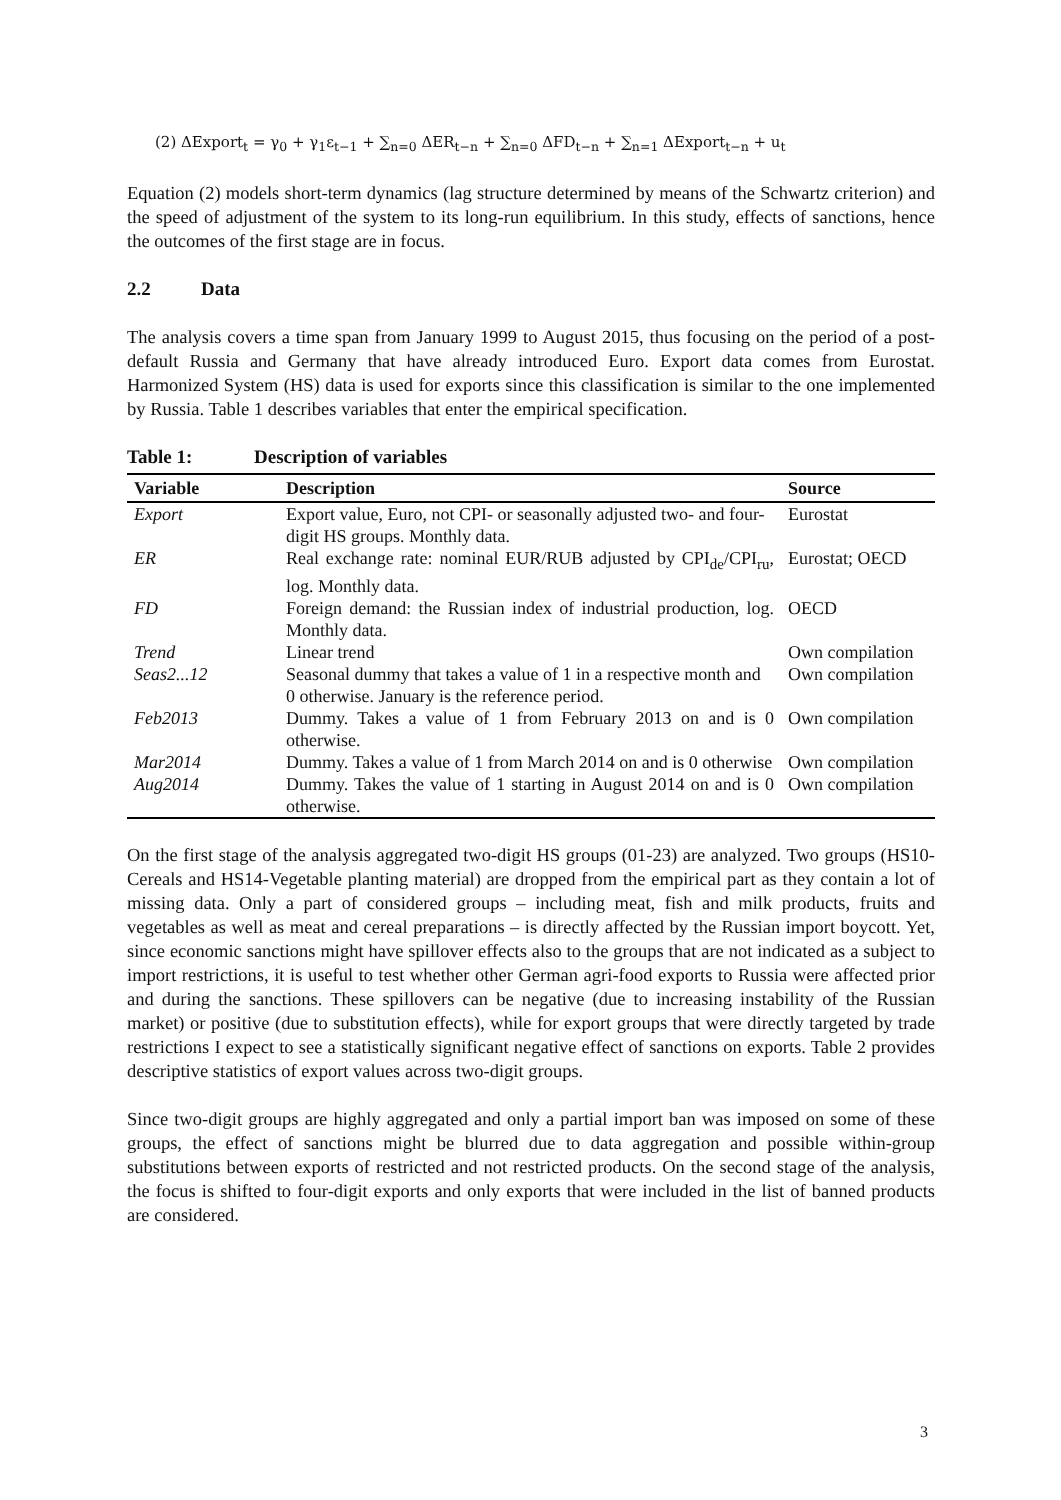(2) ΔExport<sub>t</sub> = γ<sub>0</sub> + γ<sub>1</sub>ε<sub>t−1</sub> + ∑<sub>n=0</sub> ΔER<sub>t−n</sub> + ∑<sub>n=0</sub> ΔFD<sub>t−n</sub> + ∑<sub>n=1</sub> ΔExport<sub>t−n</sub> + u<sub>t</sub>
Equation (2) models short-term dynamics (lag structure determined by means of the Schwartz criterion) and the speed of adjustment of the system to its long-run equilibrium. In this study, effects of sanctions, hence the outcomes of the first stage are in focus.
2.2 Data
The analysis covers a time span from January 1999 to August 2015, thus focusing on the period of a post-default Russia and Germany that have already introduced Euro. Export data comes from Eurostat. Harmonized System (HS) data is used for exports since this classification is similar to the one implemented by Russia. Table 1 describes variables that enter the empirical specification.
Table 1: Description of variables
| Variable | Description | Source |
| --- | --- | --- |
| Export | Export value, Euro, not CPI- or seasonally adjusted two- and four-digit HS groups. Monthly data. | Eurostat |
| ER | Real exchange rate: nominal EUR/RUB adjusted by CPI<sub>de</sub>/CPI<sub>ru</sub>, log. Monthly data. | Eurostat; OECD |
| FD | Foreign demand: the Russian index of industrial production, log. Monthly data. | OECD |
| Trend | Linear trend | Own compilation |
| Seas2...12 | Seasonal dummy that takes a value of 1 in a respective month and 0 otherwise. January is the reference period. | Own compilation |
| Feb2013 | Dummy. Takes a value of 1 from February 2013 on and is 0 otherwise. | Own compilation |
| Mar2014 | Dummy. Takes a value of 1 from March 2014 on and is 0 otherwise | Own compilation |
| Aug2014 | Dummy. Takes the value of 1 starting in August 2014 on and is 0 otherwise. | Own compilation |
On the first stage of the analysis aggregated two-digit HS groups (01-23) are analyzed. Two groups (HS10-Cereals and HS14-Vegetable planting material) are dropped from the empirical part as they contain a lot of missing data. Only a part of considered groups – including meat, fish and milk products, fruits and vegetables as well as meat and cereal preparations – is directly affected by the Russian import boycott. Yet, since economic sanctions might have spillover effects also to the groups that are not indicated as a subject to import restrictions, it is useful to test whether other German agri-food exports to Russia were affected prior and during the sanctions. These spillovers can be negative (due to increasing instability of the Russian market) or positive (due to substitution effects), while for export groups that were directly targeted by trade restrictions I expect to see a statistically significant negative effect of sanctions on exports. Table 2 provides descriptive statistics of export values across two-digit groups.
Since two-digit groups are highly aggregated and only a partial import ban was imposed on some of these groups, the effect of sanctions might be blurred due to data aggregation and possible within-group substitutions between exports of restricted and not restricted products. On the second stage of the analysis, the focus is shifted to four-digit exports and only exports that were included in the list of banned products are considered.
3